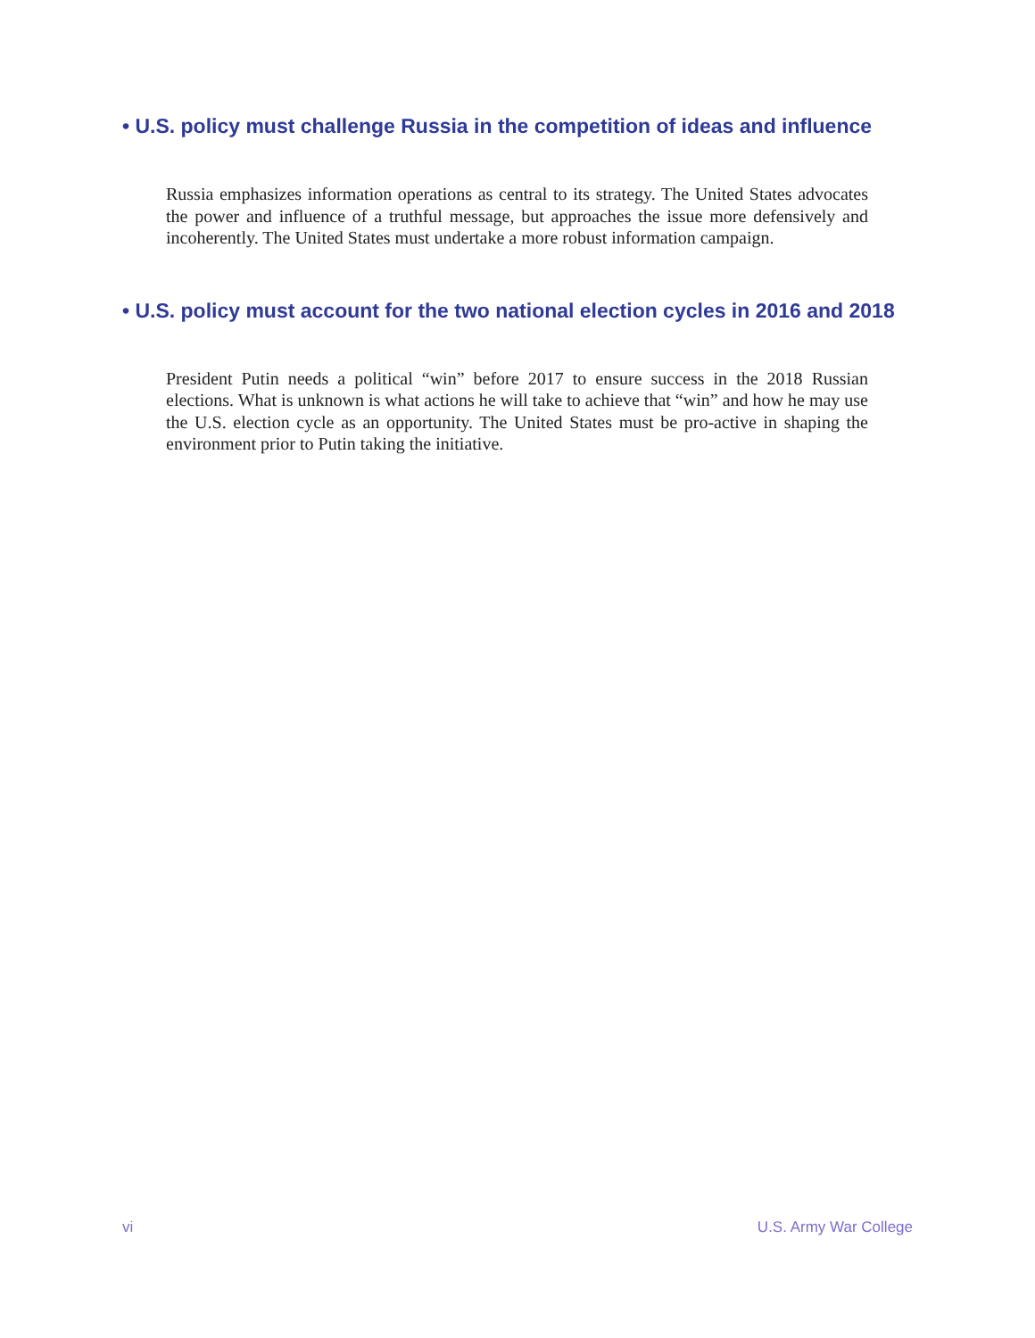• U.S. policy must challenge Russia in the competition of ideas and influence
Russia emphasizes information operations as central to its strategy. The United States advocates the power and influence of a truthful message, but approaches the issue more defensively and incoherently. The United States must undertake a more robust information campaign.
• U.S. policy must account for the two national election cycles in 2016 and 2018
President Putin needs a political “win” before 2017 to ensure success in the 2018 Russian elections. What is unknown is what actions he will take to achieve that “win” and how he may use the U.S. election cycle as an opportunity. The United States must be pro-active in shaping the environment prior to Putin taking the initiative.
vi U.S. Army War College